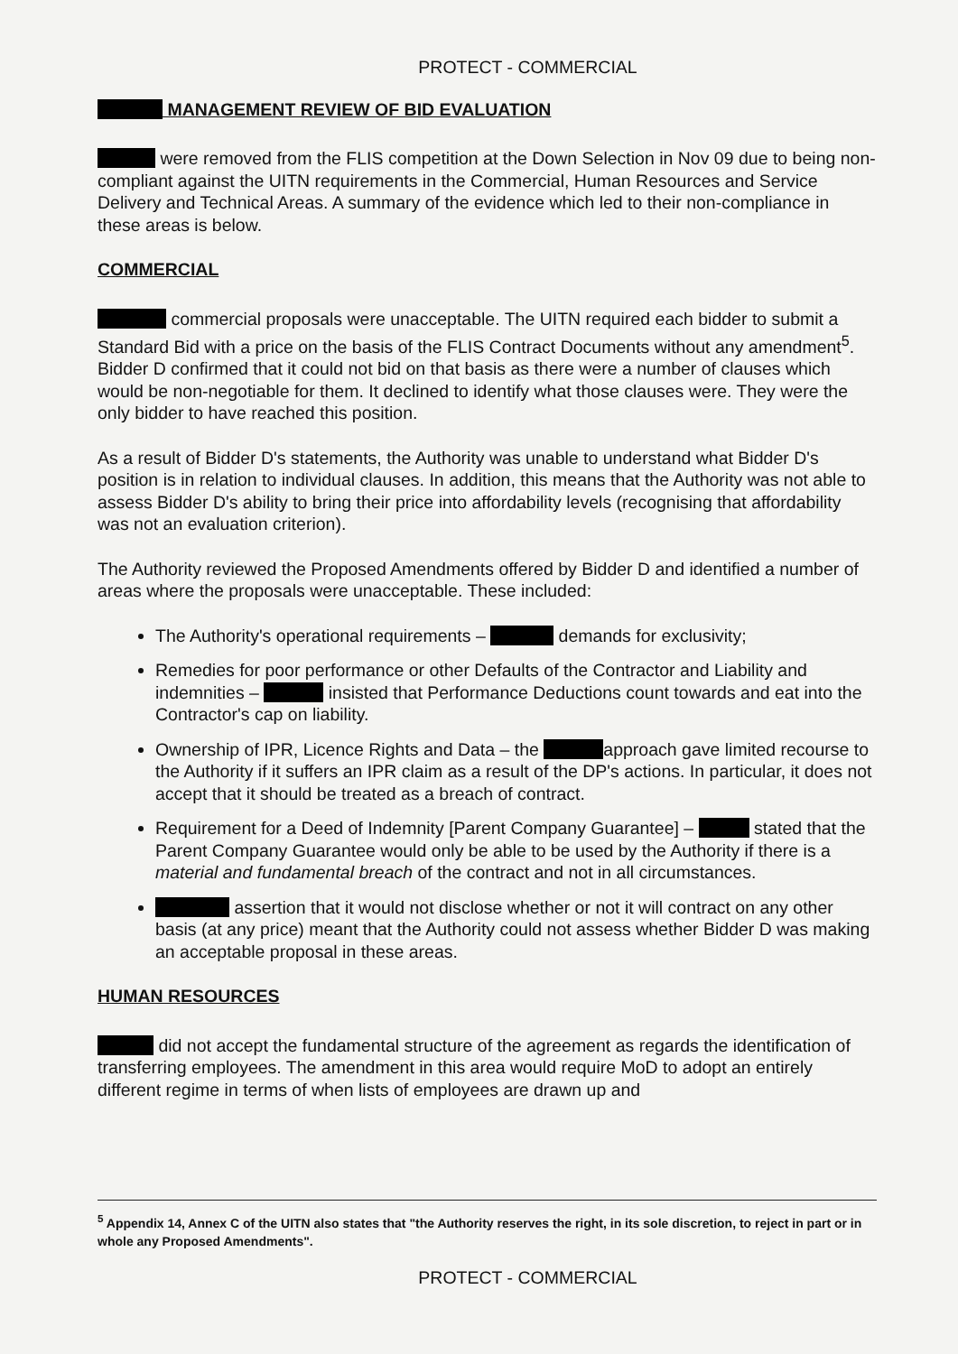PROTECT - COMMERCIAL
MANAGEMENT REVIEW OF BID EVALUATION
were removed from the FLIS competition at the Down Selection in Nov 09 due to being non-compliant against the UITN requirements in the Commercial, Human Resources and Service Delivery and Technical Areas. A summary of the evidence which led to their non-compliance in these areas is below.
COMMERCIAL
commercial proposals were unacceptable. The UITN required each bidder to submit a Standard Bid with a price on the basis of the FLIS Contract Documents without any amendment<sup>5</sup>. Bidder D confirmed that it could not bid on that basis as there were a number of clauses which would be non-negotiable for them. It declined to identify what those clauses were. They were the only bidder to have reached this position.
As a result of Bidder D's statements, the Authority was unable to understand what Bidder D's position is in relation to individual clauses. In addition, this means that the Authority was not able to assess Bidder D's ability to bring their price into affordability levels (recognising that affordability was not an evaluation criterion).
The Authority reviewed the Proposed Amendments offered by Bidder D and identified a number of areas where the proposals were unacceptable. These included:
The Authority's operational requirements – demands for exclusivity;
Remedies for poor performance or other Defaults of the Contractor and Liability and indemnities – insisted that Performance Deductions count towards and eat into the Contractor's cap on liability.
Ownership of IPR, Licence Rights and Data – the approach gave limited recourse to the Authority if it suffers an IPR claim as a result of the DP's actions. In particular, it does not accept that it should be treated as a breach of contract.
Requirement for a Deed of Indemnity [Parent Company Guarantee] – stated that the Parent Company Guarantee would only be able to be used by the Authority if there is a material and fundamental breach of the contract and not in all circumstances.
assertion that it would not disclose whether or not it will contract on any other basis (at any price) meant that the Authority could not assess whether Bidder D was making an acceptable proposal in these areas.
HUMAN RESOURCES
did not accept the fundamental structure of the agreement as regards the identification of transferring employees. The amendment in this area would require MoD to adopt an entirely different regime in terms of when lists of employees are drawn up and
<sup>5</sup> Appendix 14, Annex C of the UITN also states that "the Authority reserves the right, in its sole discretion, to reject in part or in whole any Proposed Amendments".
PROTECT - COMMERCIAL